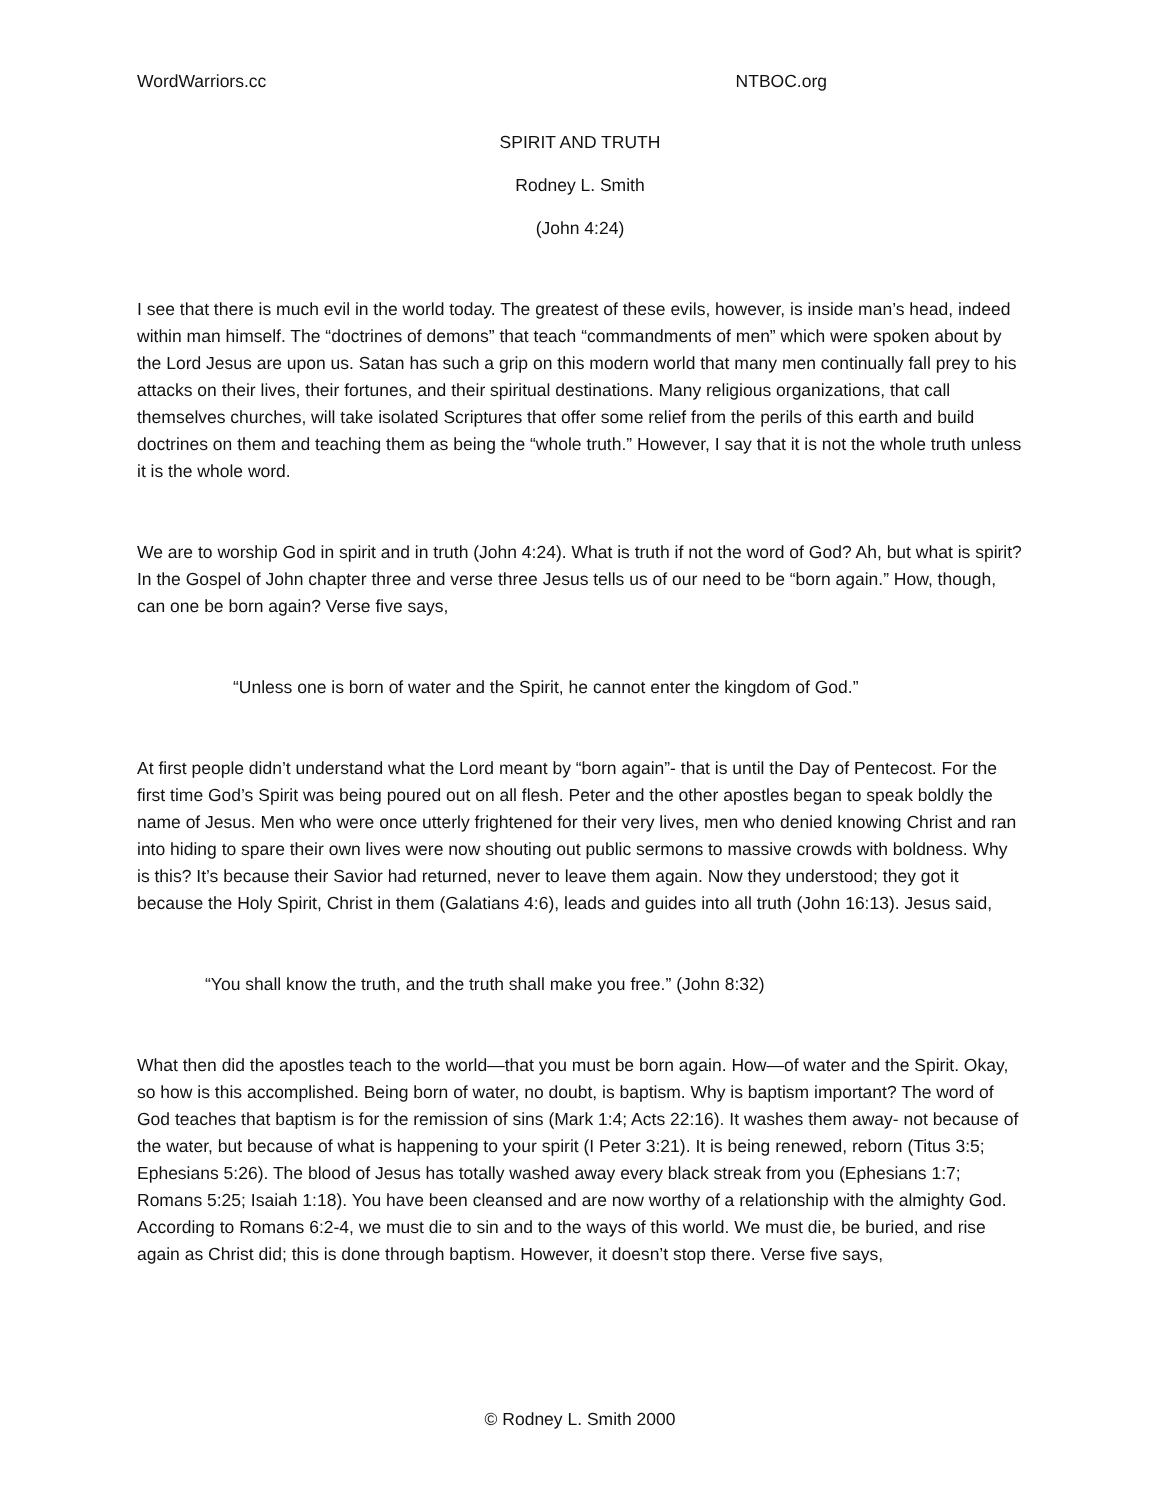WordWarriors.cc NTBOC.org
SPIRIT AND TRUTH
Rodney L. Smith
(John 4:24)
I see that there is much evil in the world today. The greatest of these evils, however, is inside man’s head, indeed within man himself. The “doctrines of demons” that teach “commandments of men” which were spoken about by the Lord Jesus are upon us. Satan has such a grip on this modern world that many men continually fall prey to his attacks on their lives, their fortunes, and their spiritual destinations. Many religious organizations, that call themselves churches, will take isolated Scriptures that offer some relief from the perils of this earth and build doctrines on them and teaching them as being the “whole truth.” However, I say that it is not the whole truth unless it is the whole word.
We are to worship God in spirit and in truth (John 4:24). What is truth if not the word of God? Ah, but what is spirit? In the Gospel of John chapter three and verse three Jesus tells us of our need to be “born again.” How, though, can one be born again? Verse five says,
“Unless one is born of water and the Spirit, he cannot enter the kingdom of God.”
At first people didn’t understand what the Lord meant by “born again”- that is until the Day of Pentecost. For the first time God’s Spirit was being poured out on all flesh. Peter and the other apostles began to speak boldly the name of Jesus. Men who were once utterly frightened for their very lives, men who denied knowing Christ and ran into hiding to spare their own lives were now shouting out public sermons to massive crowds with boldness. Why is this? It’s because their Savior had returned, never to leave them again. Now they understood; they got it because the Holy Spirit, Christ in them (Galatians 4:6), leads and guides into all truth (John 16:13). Jesus said,
“You shall know the truth, and the truth shall make you free.” (John 8:32)
What then did the apostles teach to the world—that you must be born again. How—of water and the Spirit. Okay, so how is this accomplished. Being born of water, no doubt, is baptism. Why is baptism important? The word of God teaches that baptism is for the remission of sins (Mark 1:4; Acts 22:16). It washes them away- not because of the water, but because of what is happening to your spirit (I Peter 3:21). It is being renewed, reborn (Titus 3:5; Ephesians 5:26). The blood of Jesus has totally washed away every black streak from you (Ephesians 1:7; Romans 5:25; Isaiah 1:18). You have been cleansed and are now worthy of a relationship with the almighty God. According to Romans 6:2-4, we must die to sin and to the ways of this world. We must die, be buried, and rise again as Christ did; this is done through baptism. However, it doesn’t stop there. Verse five says,
© Rodney L. Smith 2000